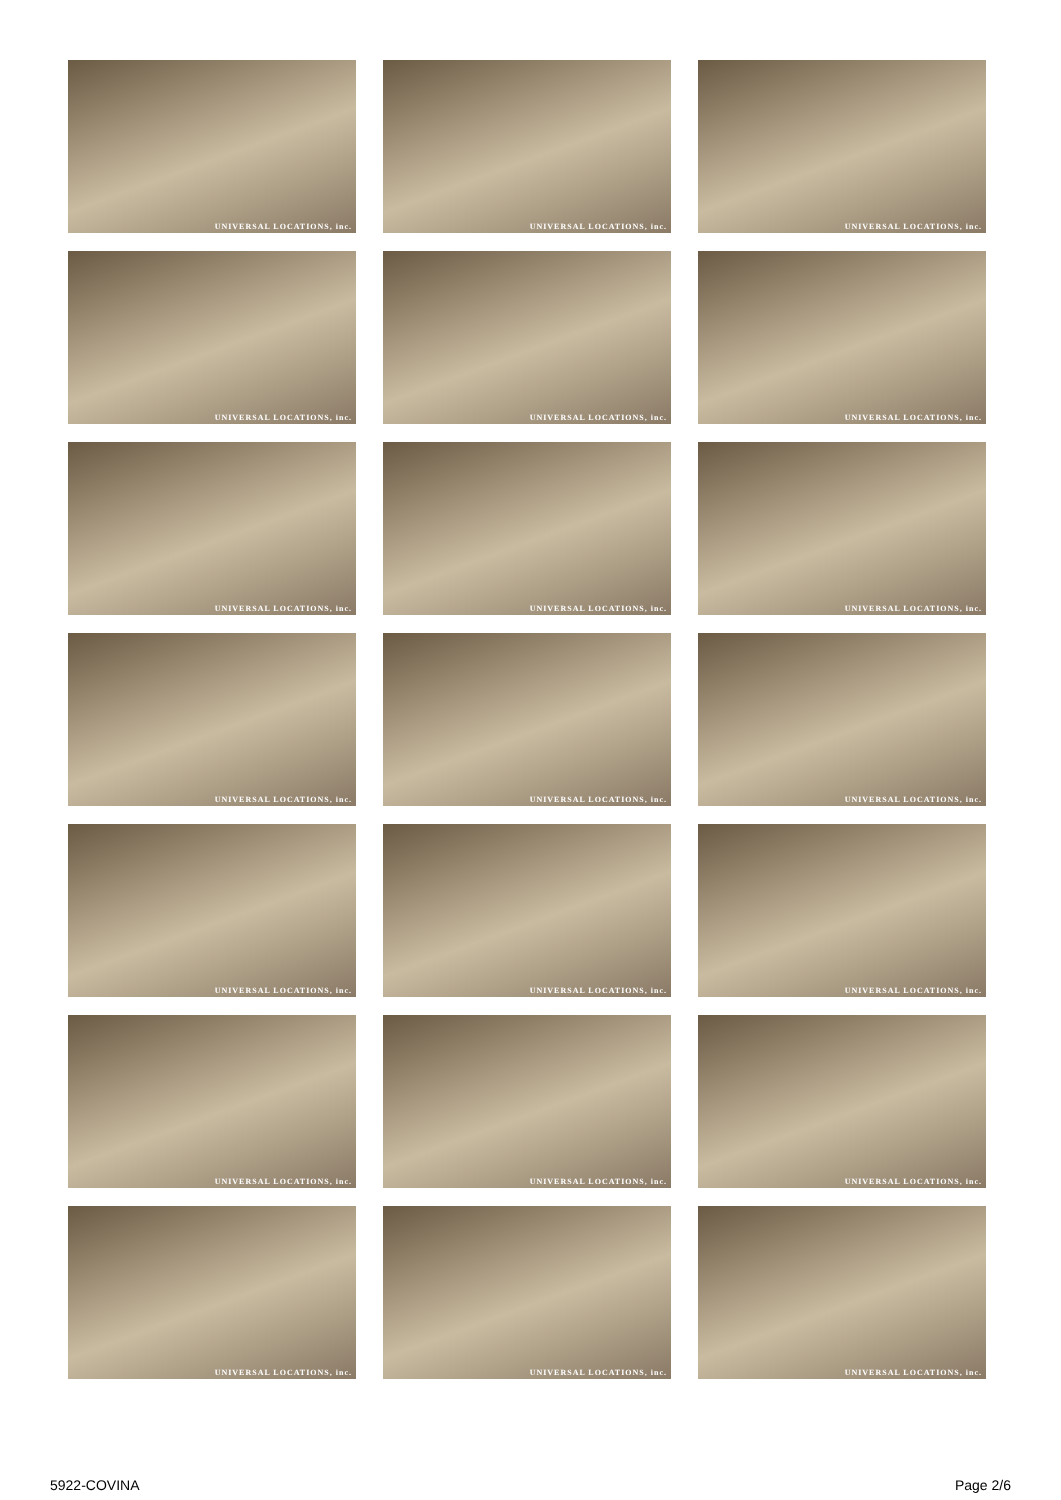UNIVERSAL LOCATIONS, inc.
UNIVERSAL LOCATIONS, inc.
UNIVERSAL LOCATIONS, inc.
UNIVERSAL LOCATIONS, inc.
UNIVERSAL LOCATIONS, inc.
UNIVERSAL LOCATIONS, inc.
UNIVERSAL LOCATIONS, inc.
UNIVERSAL LOCATIONS, inc.
UNIVERSAL LOCATIONS, inc.
UNIVERSAL LOCATIONS, inc.
UNIVERSAL LOCATIONS, inc.
UNIVERSAL LOCATIONS, inc.
UNIVERSAL LOCATIONS, inc.
UNIVERSAL LOCATIONS, inc.
UNIVERSAL LOCATIONS, inc.
UNIVERSAL LOCATIONS, inc.
UNIVERSAL LOCATIONS, inc.
UNIVERSAL LOCATIONS, inc.
UNIVERSAL LOCATIONS, inc.
UNIVERSAL LOCATIONS, inc.
UNIVERSAL LOCATIONS, inc.
5922-COVINA Page 2/6